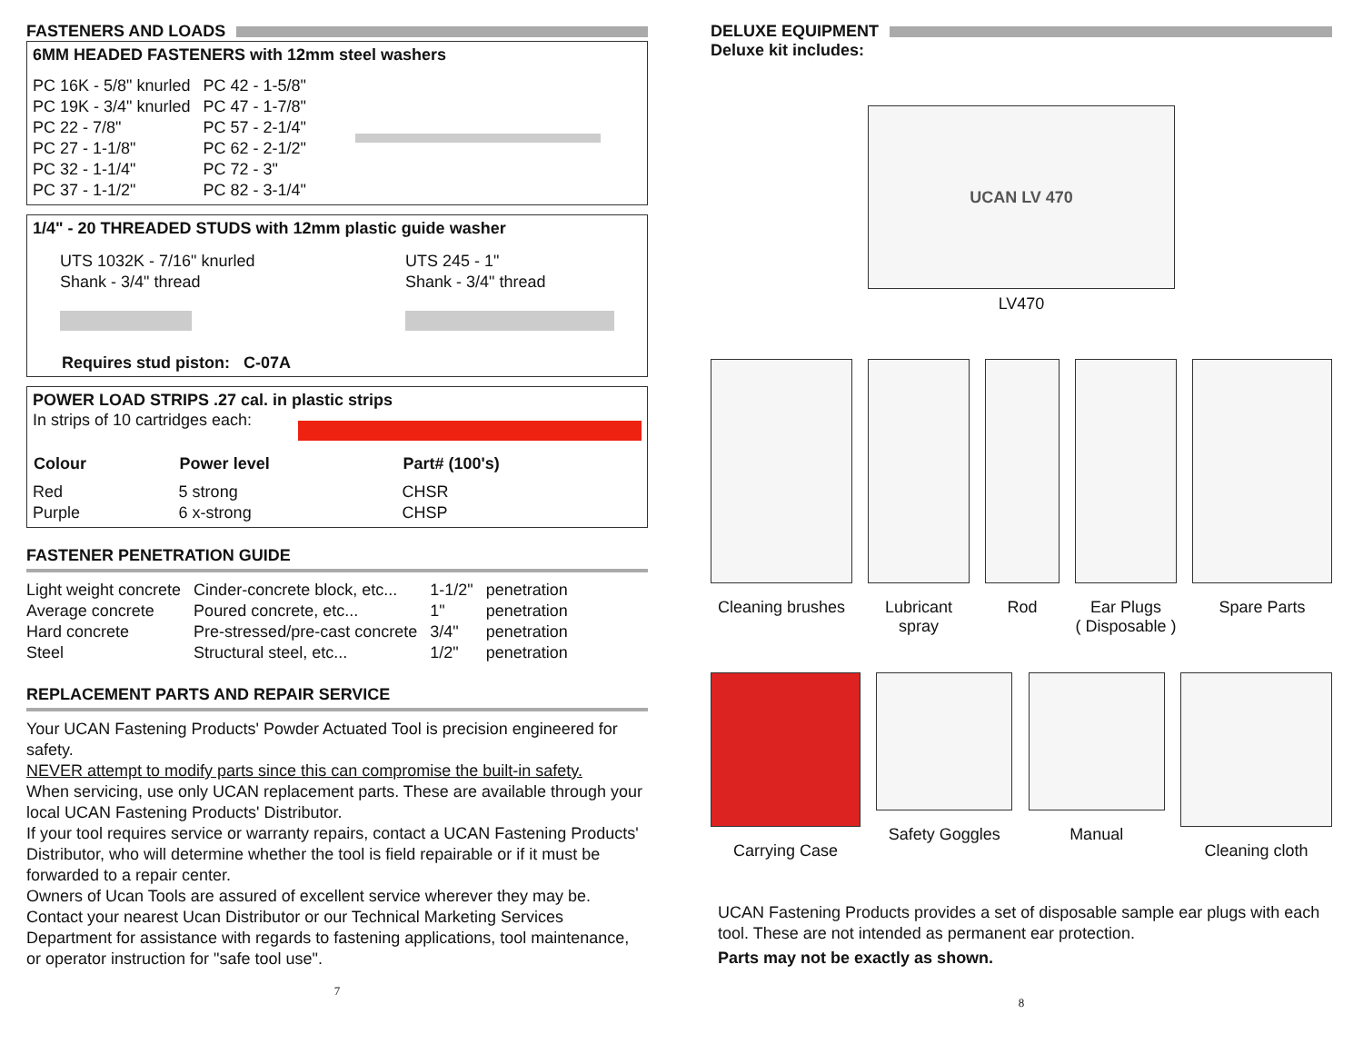FASTENERS AND LOADS
6MM HEADED FASTENERS with 12mm steel washers
| PC 16K - 5/8" knurled | PC 42 - 1-5/8" |
| PC 19K - 3/4" knurled | PC 47 - 1-7/8" |
| PC 22 - 7/8" | PC 57 - 2-1/4" |
| PC 27 - 1-1/8" | PC 62 - 2-1/2" |
| PC 32 - 1-1/4" | PC 72 - 3" |
| PC 37 - 1-1/2" | PC 82 - 3-1/4" |
1/4" - 20 THREADED STUDS with 12mm plastic guide washer
UTS 1032K - 7/16" knurled
Shank - 3/4" thread
UTS 245 - 1"
Shank - 3/4" thread
Requires stud piston: C-07A
POWER LOAD STRIPS .27 cal. in plastic strips
In strips of 10 cartridges each:
| Colour | Power level | Part# (100's) |
| --- | --- | --- |
| Red Purple | 5 strong 6 x-strong | CHSR CHSP |
FASTENER PENETRATION GUIDE
| Light weight concrete | Cinder-concrete block, etc... | 1-1/2" | penetration |
| Average concrete | Poured concrete, etc... | 1" | penetration |
| Hard concrete | Pre-stressed/pre-cast concrete | 3/4" | penetration |
| Steel | Structural steel, etc... | 1/2" | penetration |
REPLACEMENT PARTS AND REPAIR SERVICE
Your UCAN Fastening Products' Powder Actuated Tool is precision engineered for safety.
NEVER attempt to modify parts since this can compromise the built-in safety.
When servicing, use only UCAN replacement parts. These are available through your local UCAN Fastening Products' Distributor.
If your tool requires service or warranty repairs, contact a UCAN Fastening Products' Distributor, who will determine whether the tool is field repairable or if it must be forwarded to a repair center.
Owners of Ucan Tools are assured of excellent service wherever they may be. Contact your nearest Ucan Distributor or our Technical Marketing Services Department for assistance with regards to fastening applications, tool maintenance, or operator instruction for "safe tool use".
7
DELUXE EQUIPMENT
Deluxe kit includes:
UCAN LV 470
LV470
Cleaning brushes Lubricant
spray
Rod Ear Plugs
( Disposable )
Spare Parts
Carrying Case Safety Goggles Manual Cleaning cloth
UCAN Fastening Products provides a set of disposable sample ear plugs with each tool. These are not intended as permanent ear protection.
Parts may not be exactly as shown.
8